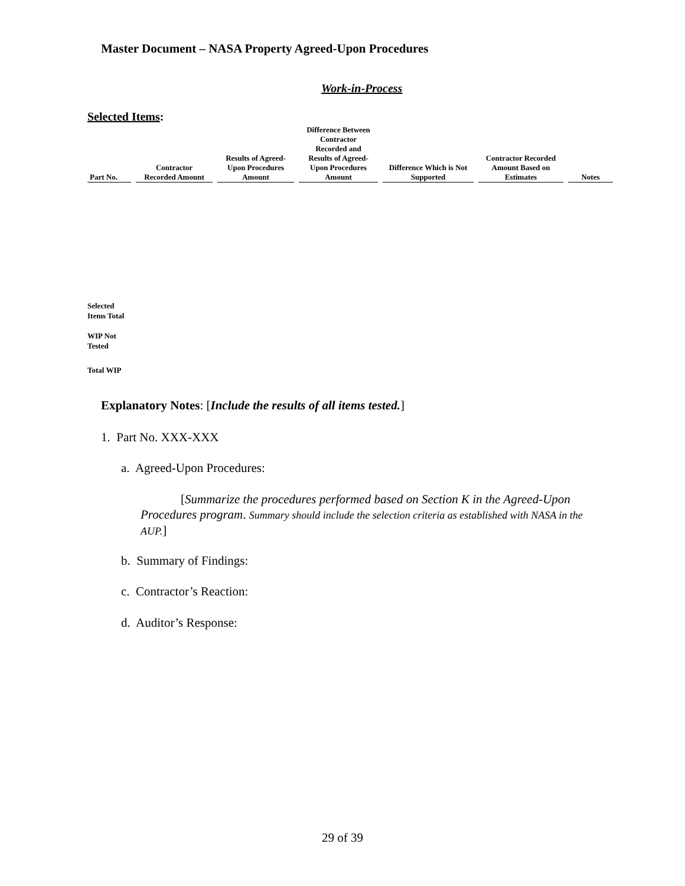Master Document – NASA Property Agreed-Upon Procedures
Work-in-Process
Selected Items:
| Part No. | Contractor Recorded Amount | Results of Agreed- Upon Procedures Amount | Difference Between Contractor Recorded and Results of Agreed- Upon Procedures Amount | Difference Which is Not Supported | Contractor Recorded Amount Based on Estimates | Notes |
| --- | --- | --- | --- | --- | --- | --- |
Selected
Items Total
WIP Not
Tested
Total WIP
Explanatory Notes: [Include the results of all items tested.]
1. Part No. XXX-XXX
a. Agreed-Upon Procedures:
[Summarize the procedures performed based on Section K in the Agreed-Upon Procedures program. Summary should include the selection criteria as established with NASA in the AUP.]
b. Summary of Findings:
c. Contractor’s Reaction:
d. Auditor’s Response:
29 of 39